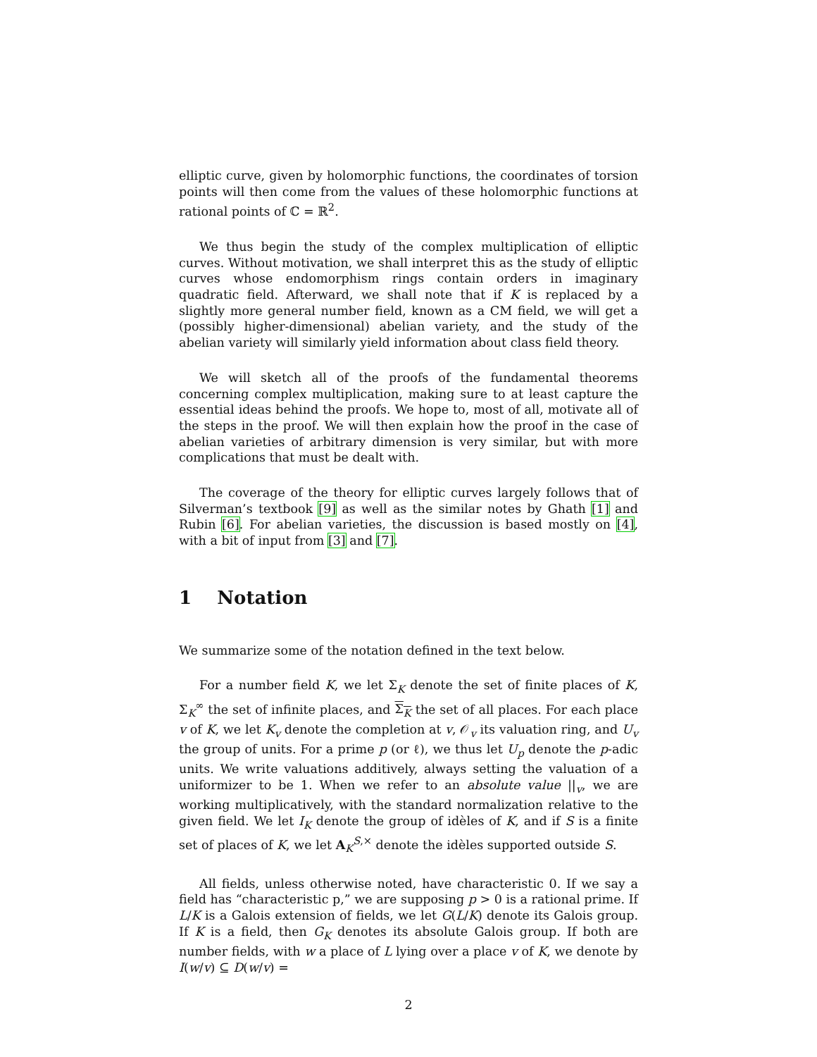elliptic curve, given by holomorphic functions, the coordinates of torsion points will then come from the values of these holomorphic functions at rational points of ℂ = ℝ<sup>2</sup>.
We thus begin the study of the complex multiplication of elliptic curves. Without motivation, we shall interpret this as the study of elliptic curves whose endomorphism rings contain orders in imaginary quadratic field. Afterward, we shall note that if K is replaced by a slightly more general number field, known as a CM field, we will get a (possibly higher-dimensional) abelian variety, and the study of the abelian variety will similarly yield information about class field theory.
We will sketch all of the proofs of the fundamental theorems concerning complex multiplication, making sure to at least capture the essential ideas behind the proofs. We hope to, most of all, motivate all of the steps in the proof. We will then explain how the proof in the case of abelian varieties of arbitrary dimension is very similar, but with more complications that must be dealt with.
The coverage of the theory for elliptic curves largely follows that of Silverman’s textbook [9] as well as the similar notes by Ghath [1] and Rubin [6]. For abelian varieties, the discussion is based mostly on [4], with a bit of input from [3] and [7].
1 Notation
We summarize some of the notation defined in the text below.
For a number field K, we let Σ<sub>K</sub> denote the set of finite places of K, Σ<sub>K</sub><sup>∞</sup> the set of infinite places, and Σ<sub>K</sub> the set of all places. For each place v of K, we let K<sub>v</sub> denote the completion at v, 𝒪<sub>v</sub> its valuation ring, and U<sub>v</sub> the group of units. For a prime p (or ℓ), we thus let U<sub>p</sub> denote the p-adic units. We write valuations additively, always setting the valuation of a uniformizer to be 1. When we refer to an absolute value ||<sub>v</sub>, we are working multiplicatively, with the standard normalization relative to the given field. We let I<sub>K</sub> denote the group of idèles of K, and if S is a finite set of places of K, we let A<sub>K</sub><sup>S,×</sup> denote the idèles supported outside S.
All fields, unless otherwise noted, have characteristic 0. If we say a field has “characteristic p,” we are supposing p > 0 is a rational prime. If L/K is a Galois extension of fields, we let G(L/K) denote its Galois group. If K is a field, then G<sub>K</sub> denotes its absolute Galois group. If both are number fields, with w a place of L lying over a place v of K, we denote by I(w/v) ⊆ D(w/v) =
2